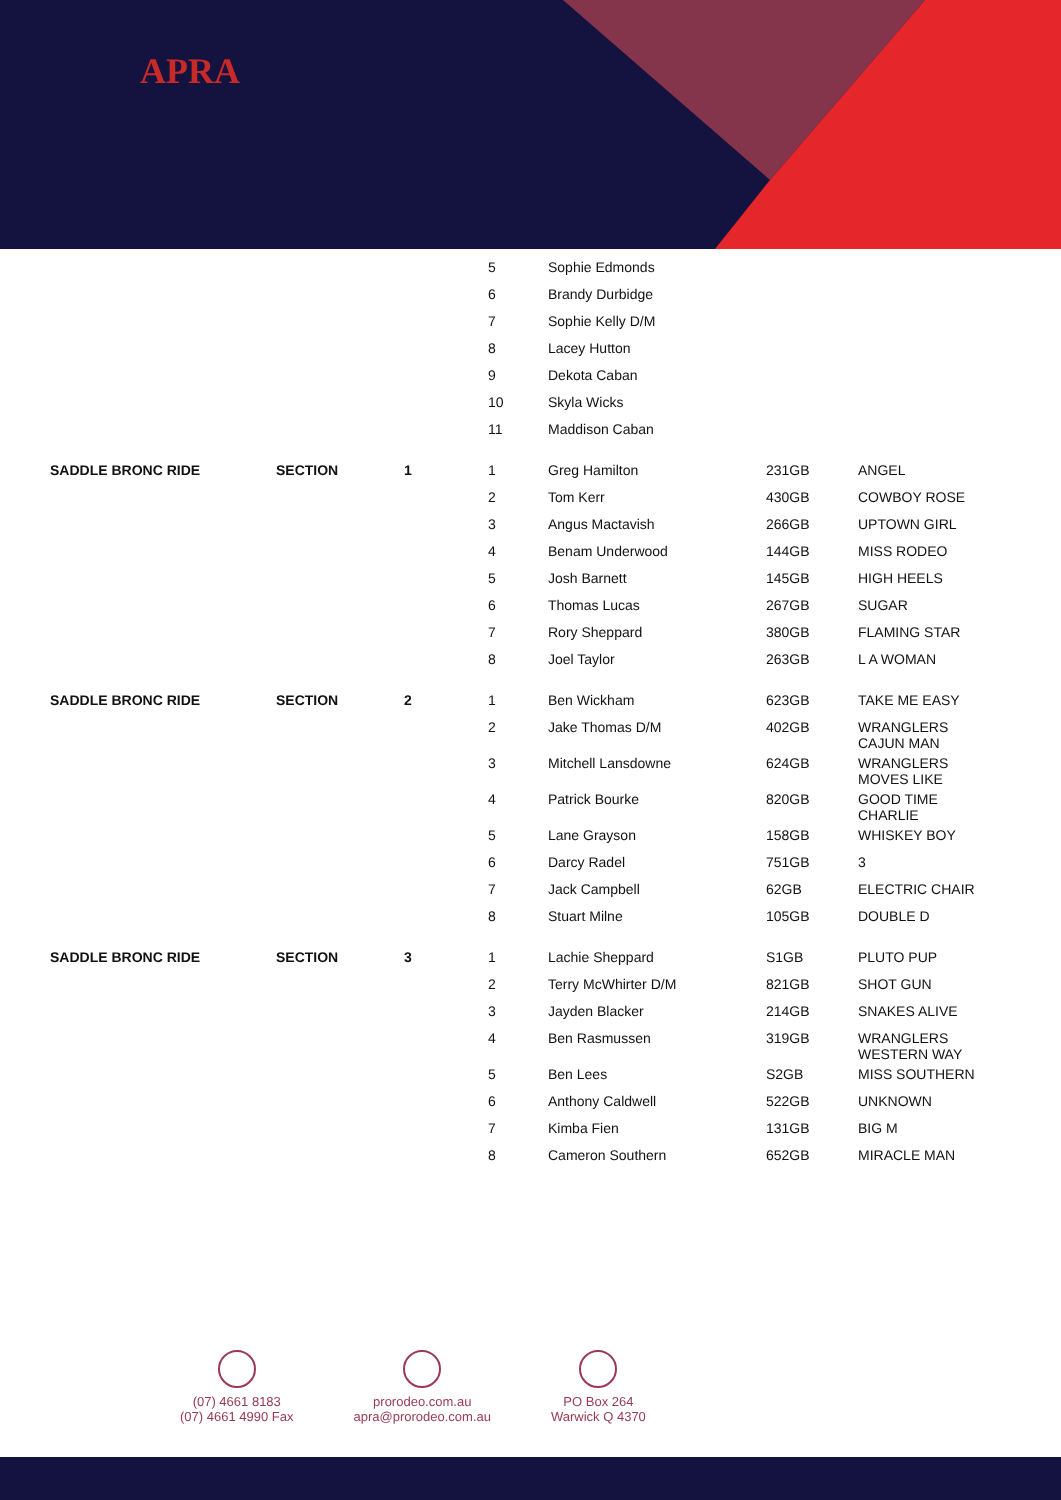APRA
| | | | 5 | Sophie Edmonds | | |
| | | | 6 | Brandy Durbidge | | |
| | | | 7 | Sophie Kelly D/M | | |
| | | | 8 | Lacey Hutton | | |
| | | | 9 | Dekota Caban | | |
| | | | 10 | Skyla Wicks | | |
| | | | 11 | Maddison Caban | | |
| SADDLE BRONC RIDE | SECTION | 1 | 1 | Greg Hamilton | 231GB | ANGEL |
| | | | 2 | Tom Kerr | 430GB | COWBOY ROSE |
| | | | 3 | Angus Mactavish | 266GB | UPTOWN GIRL |
| | | | 4 | Benam Underwood | 144GB | MISS RODEO |
| | | | 5 | Josh Barnett | 145GB | HIGH HEELS |
| | | | 6 | Thomas Lucas | 267GB | SUGAR |
| | | | 7 | Rory Sheppard | 380GB | FLAMING STAR |
| | | | 8 | Joel Taylor | 263GB | L A WOMAN |
| SADDLE BRONC RIDE | SECTION | 2 | 1 | Ben Wickham | 623GB | TAKE ME EASY |
| | | | 2 | Jake Thomas D/M | 402GB | WRANGLERS CAJUN MAN |
| | | | 3 | Mitchell Lansdowne | 624GB | WRANGLERS MOVES LIKE |
| | | | 4 | Patrick Bourke | 820GB | GOOD TIME CHARLIE |
| | | | 5 | Lane Grayson | 158GB | WHISKEY BOY |
| | | | 6 | Darcy Radel | 751GB | 3 |
| | | | 7 | Jack Campbell | 62GB | ELECTRIC CHAIR |
| | | | 8 | Stuart Milne | 105GB | DOUBLE D |
| SADDLE BRONC RIDE | SECTION | 3 | 1 | Lachie Sheppard | S1GB | PLUTO PUP |
| | | | 2 | Terry McWhirter D/M | 821GB | SHOT GUN |
| | | | 3 | Jayden Blacker | 214GB | SNAKES ALIVE |
| | | | 4 | Ben Rasmussen | 319GB | WRANGLERS WESTERN WAY |
| | | | 5 | Ben Lees | S2GB | MISS SOUTHERN |
| | | | 6 | Anthony Caldwell | 522GB | UNKNOWN |
| | | | 7 | Kimba Fien | 131GB | BIG M |
| | | | 8 | Cameron Southern | 652GB | MIRACLE MAN |
(07) 4661 8183
(07) 4661 4990 Fax
prorodeo.com.au
apra@prorodeo.com.au
PO Box 264
Warwick Q 4370